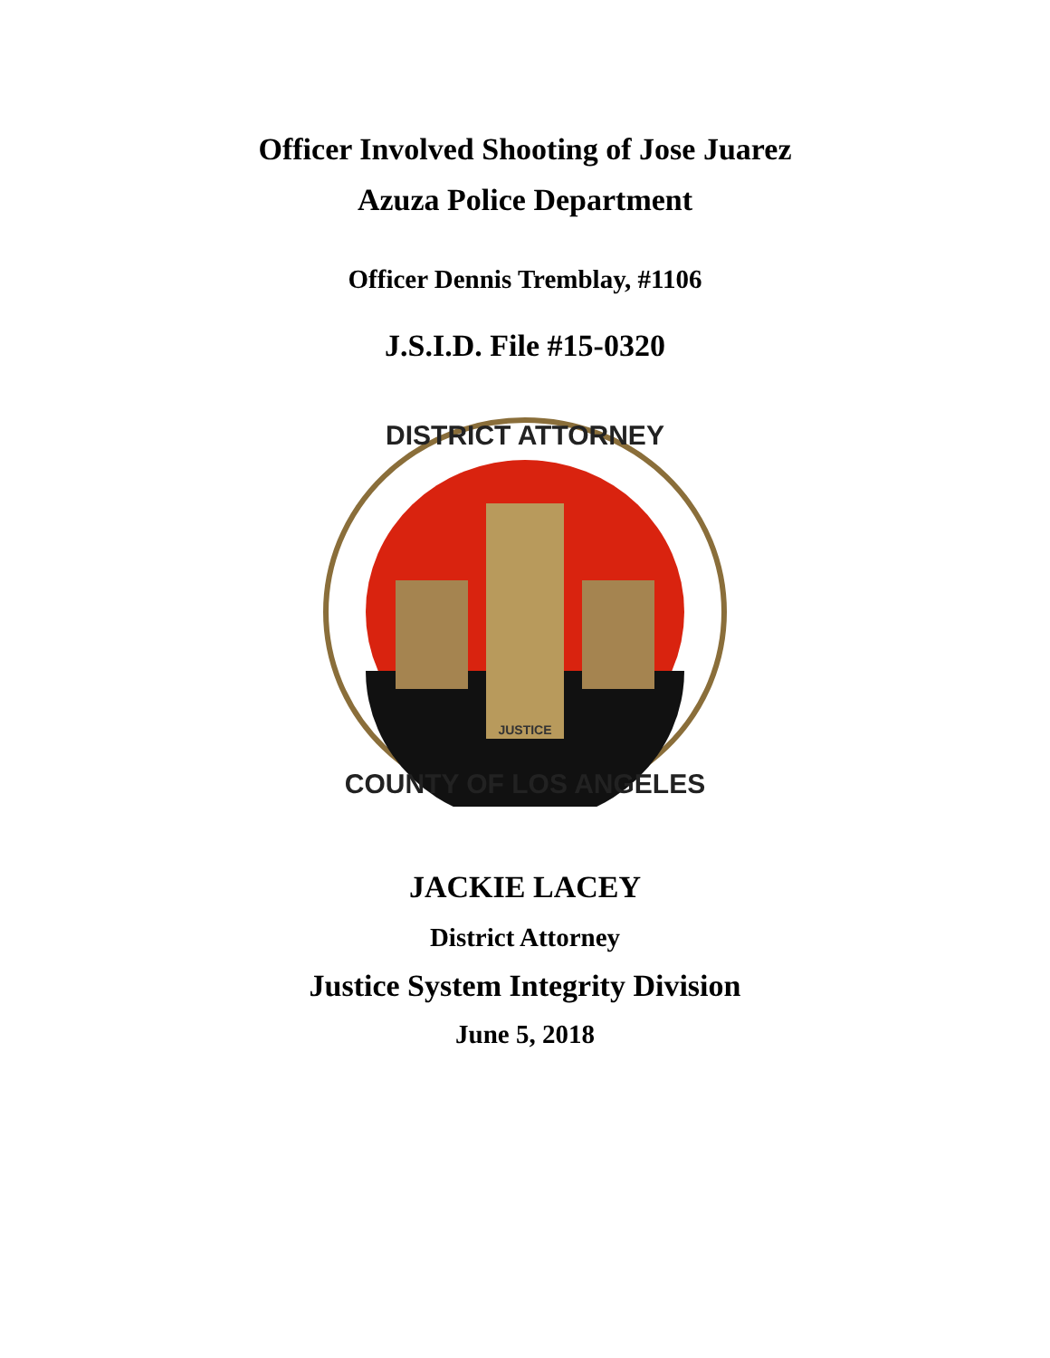Officer Involved Shooting of Jose Juarez
Azuza Police Department
Officer Dennis Tremblay, #1106
J.S.I.D. File #15-0320
DISTRICT ATTORNEY
COUNTY OF LOS ANGELES
JUSTICE
JACKIE LACEY
District Attorney
Justice System Integrity Division
June 5, 2018